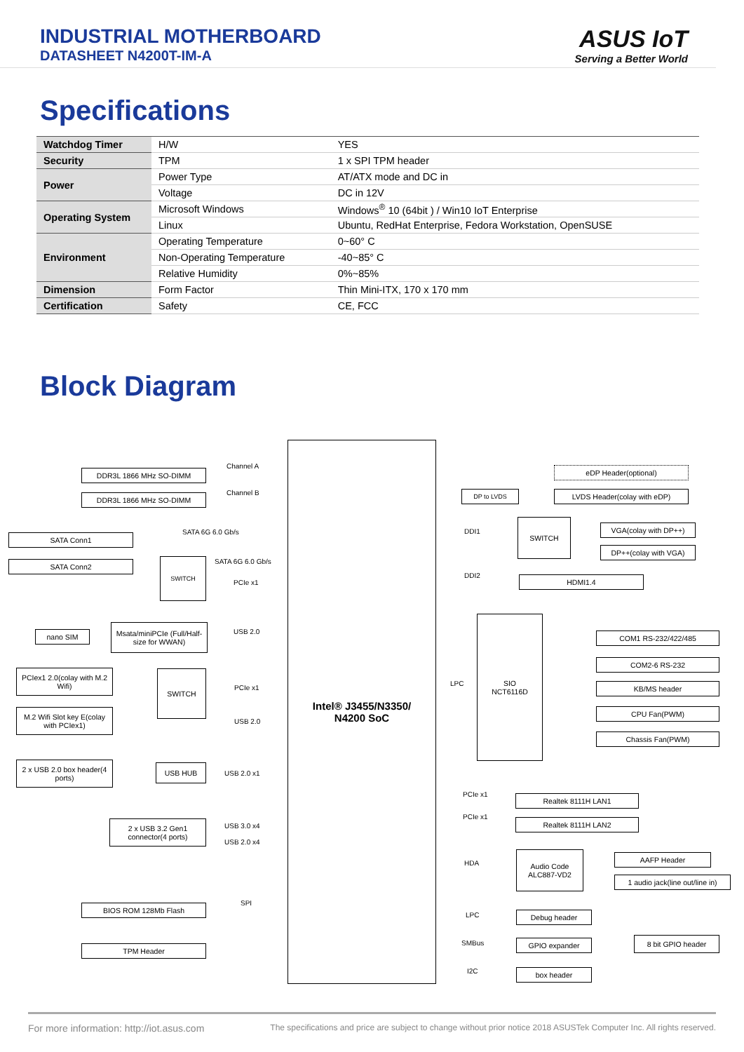INDUSTRIAL MOTHERBOARD
DATASHEET N4200T-IM-A
ASUS IoT
Serving a Better World
Specifications
| Watchdog Timer | H/W | YES |
| Security | TPM | 1 x SPI TPM header |
| Power | Power Type | AT/ATX mode and DC in |
| | Voltage | DC in 12V |
| Operating System | Microsoft Windows | Windows<sup>®</sup> 10 (64bit ) / Win10 IoT Enterprise |
| | Linux | Ubuntu, RedHat Enterprise, Fedora Workstation, OpenSUSE |
| Environment | Operating Temperature | 0~60° C |
| | Non-Operating Temperature | -40~85° C |
| | Relative Humidity | 0%~85% |
| Dimension | Form Factor | Thin Mini-ITX, 170 x 170 mm |
| Certification | Safety | CE, FCC |
Block Diagram
Intel® J3455/N3350/
N4200 SoC
DDR3L 1866 MHz SO-DIMM
Channel A
DDR3L 1866 MHz SO-DIMM Channel B
SATA Conn1
SATA 6G 6.0 Gb/s
SATA Conn2 SWITCH SATA 6G 6.0 Gb/s
PCIe x1
nano SIM
Msata/miniPCIe (Full/Half-size for WWAN)
USB 2.0
PCIex1 2.0(colay with M.2 Wifi)
SWITCH
PCIe x1
M.2 Wifi Slot key E(colay with PCIex1)
USB 2.0
2 x USB 2.0 box header(4 ports)
USB HUB
USB 2.0 x1
2 x USB 3.2 Gen1 connector(4 ports)
USB 3.0 x4
USB 2.0 x4
BIOS ROM 128Mb Flash SPI
TPM Header
eDP Header(optional)
DP to LVDS LVDS Header(colay with eDP)
DDI1
SWITCH
VGA(colay with DP++)
DP++(colay with VGA)
DDI2 HDMI1.4
LPC
SIO
NCT6116D
COM1 RS-232/422/485
COM2-6 RS-232
KB/MS header
CPU Fan(PWM)
Chassis Fan(PWM)
PCIe x1 Realtek 8111H LAN1
PCIe x1
Realtek 8111H LAN2
HDA
Audio Code ALC887-VD2
AAFP Header
1 audio jack(line out/line in)
LPC Debug header
SMBus GPIO expander 8 bit GPIO header
I2C box header
For more information: http://iot.asus.com The specifications and price are subject to change without prior notice 2018 ASUSTek Computer Inc. All rights reserved.